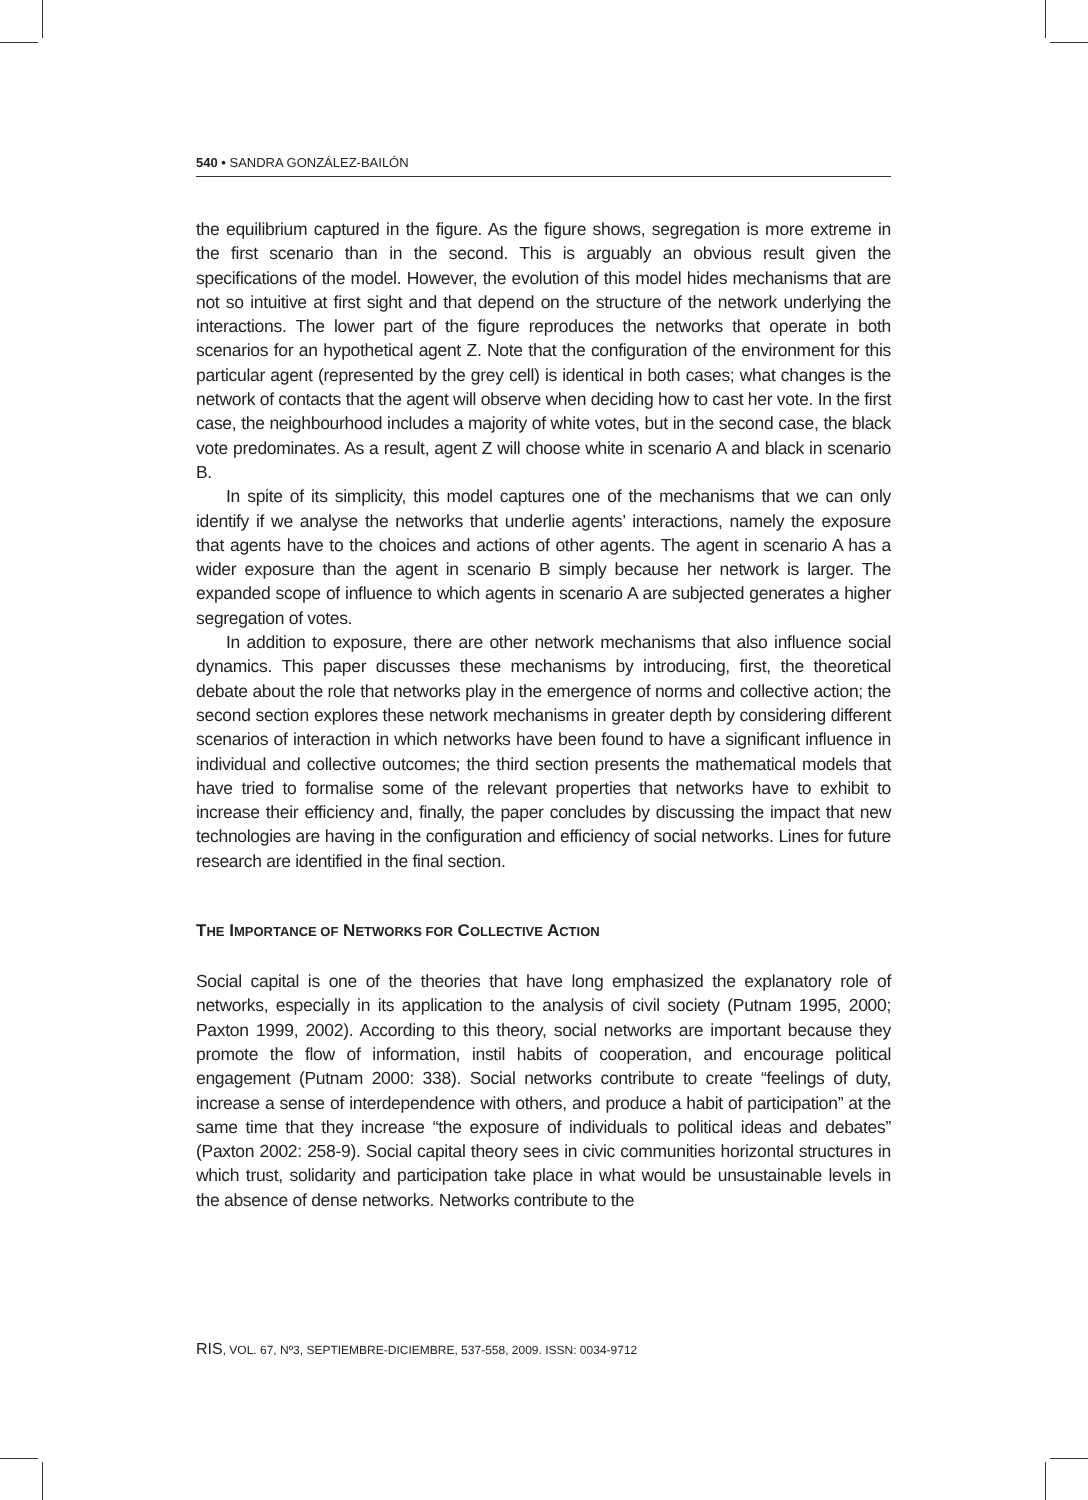540 • SANDRA GONZÁLEZ-BAILÓN
the equilibrium captured in the figure. As the figure shows, segregation is more extreme in the first scenario than in the second. This is arguably an obvious result given the specifications of the model. However, the evolution of this model hides mechanisms that are not so intuitive at first sight and that depend on the structure of the network underlying the interactions. The lower part of the figure reproduces the networks that operate in both scenarios for an hypothetical agent Z. Note that the configuration of the environment for this particular agent (represented by the grey cell) is identical in both cases; what changes is the network of contacts that the agent will observe when deciding how to cast her vote. In the first case, the neighbourhood includes a majority of white votes, but in the second case, the black vote predominates. As a result, agent Z will choose white in scenario A and black in scenario B.
In spite of its simplicity, this model captures one of the mechanisms that we can only identify if we analyse the networks that underlie agents’ interactions, namely the exposure that agents have to the choices and actions of other agents. The agent in scenario A has a wider exposure than the agent in scenario B simply because her network is larger. The expanded scope of influence to which agents in scenario A are subjected generates a higher segregation of votes.
In addition to exposure, there are other network mechanisms that also influence social dynamics. This paper discusses these mechanisms by introducing, first, the theoretical debate about the role that networks play in the emergence of norms and collective action; the second section explores these network mechanisms in greater depth by considering different scenarios of interaction in which networks have been found to have a significant influence in individual and collective outcomes; the third section presents the mathematical models that have tried to formalise some of the relevant properties that networks have to exhibit to increase their efficiency and, finally, the paper concludes by discussing the impact that new technologies are having in the configuration and efficiency of social networks. Lines for future research are identified in the final section.
THE IMPORTANCE OF NETWORKS FOR COLLECTIVE ACTION
Social capital is one of the theories that have long emphasized the explanatory role of networks, especially in its application to the analysis of civil society (Putnam 1995, 2000; Paxton 1999, 2002). According to this theory, social networks are important because they promote the flow of information, instil habits of cooperation, and encourage political engagement (Putnam 2000: 338). Social networks contribute to create “feelings of duty, increase a sense of interdependence with others, and produce a habit of participation” at the same time that they increase “the exposure of individuals to political ideas and debates” (Paxton 2002: 258-9). Social capital theory sees in civic communities horizontal structures in which trust, solidarity and participation take place in what would be unsustainable levels in the absence of dense networks. Networks contribute to the
RIS, VOL. 67, Nº3, SEPTIEMBRE-DICIEMBRE, 537-558, 2009. ISSN: 0034-9712